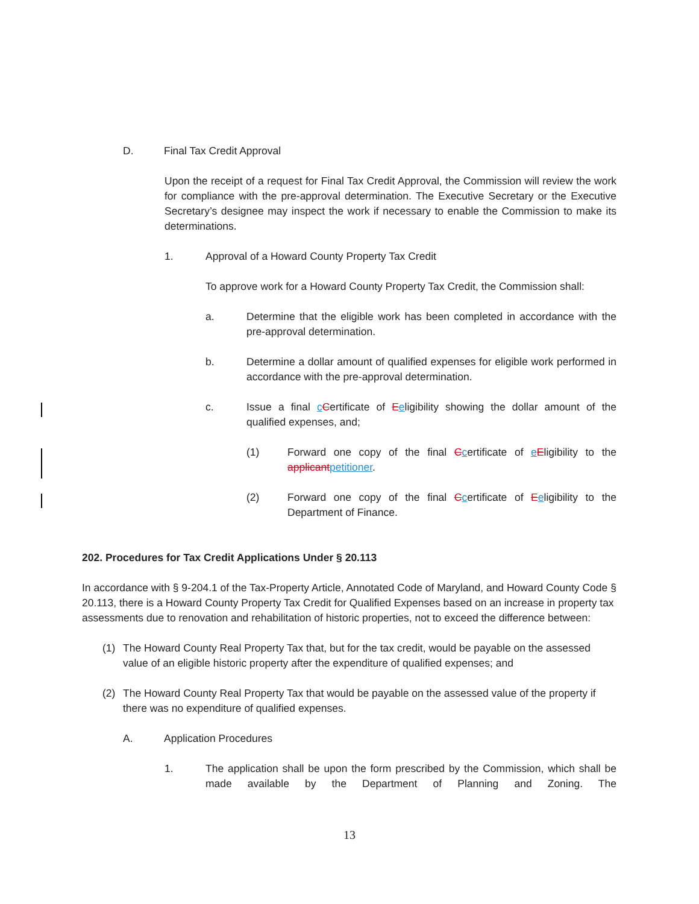D. Final Tax Credit Approval
Upon the receipt of a request for Final Tax Credit Approval, the Commission will review the work for compliance with the pre-approval determination. The Executive Secretary or the Executive Secretary’s designee may inspect the work if necessary to enable the Commission to make its determinations.
1. Approval of a Howard County Property Tax Credit
To approve work for a Howard County Property Tax Credit, the Commission shall:
a. Determine that the eligible work has been completed in accordance with the pre-approval determination.
b. Determine a dollar amount of qualified expenses for eligible work performed in accordance with the pre-approval determination.
c. Issue a final cCertificate of Eeligibility showing the dollar amount of the qualified expenses, and;
(1) Forward one copy of the final Ccertificate of eEligibility to the applicant petitioner.
(2) Forward one copy of the final Ccertificate of Eeligibility to the Department of Finance.
202. Procedures for Tax Credit Applications Under § 20.113
In accordance with § 9-204.1 of the Tax-Property Article, Annotated Code of Maryland, and Howard County Code § 20.113, there is a Howard County Property Tax Credit for Qualified Expenses based on an increase in property tax assessments due to renovation and rehabilitation of historic properties, not to exceed the difference between:
(1) The Howard County Real Property Tax that, but for the tax credit, would be payable on the assessed value of an eligible historic property after the expenditure of qualified expenses; and
(2) The Howard County Real Property Tax that would be payable on the assessed value of the property if there was no expenditure of qualified expenses.
A. Application Procedures
1. The application shall be upon the form prescribed by the Commission, which shall be made available by the Department of Planning and Zoning. The
13